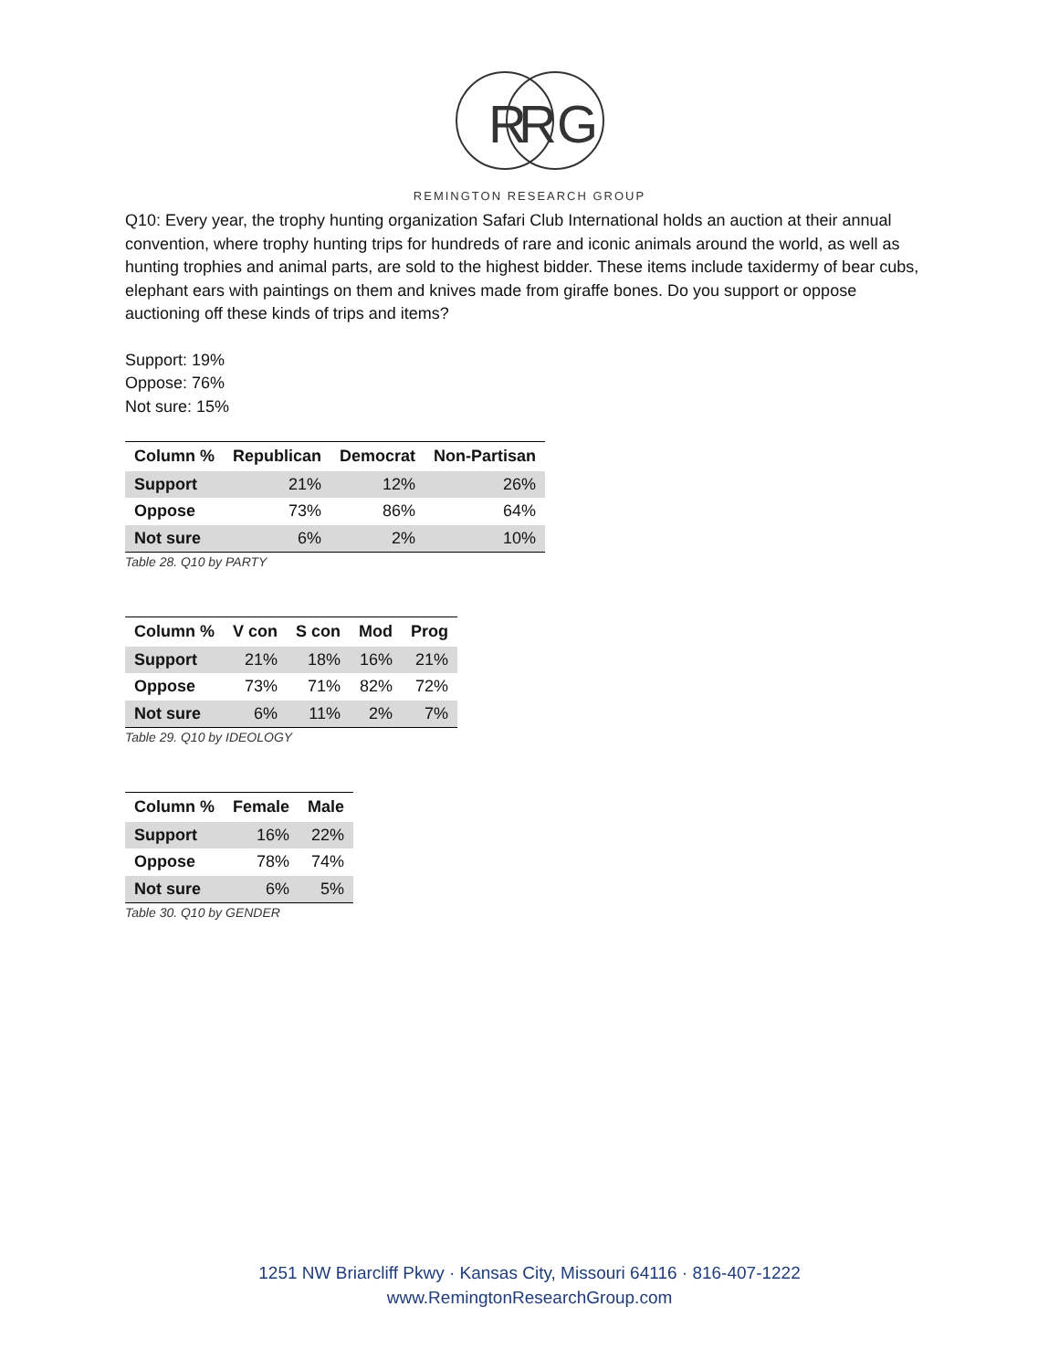R
R
G
REMINGTON RESEARCH GROUP
Q10: Every year, the trophy hunting organization Safari Club International holds an auction at their annual convention, where trophy hunting trips for hundreds of rare and iconic animals around the world, as well as hunting trophies and animal parts, are sold to the highest bidder. These items include taxidermy of bear cubs, elephant ears with paintings on them and knives made from giraffe bones. Do you support or oppose auctioning off these kinds of trips and items?
Support: 19%
Oppose: 76%
Not sure: 15%
| Column % | Republican | Democrat | Non-Partisan |
| --- | --- | --- | --- |
| Support | 21% | 12% | 26% |
| Oppose | 73% | 86% | 64% |
| Not sure | 6% | 2% | 10% |
Table 28. Q10 by PARTY
| Column % | V con | S con | Mod | Prog |
| --- | --- | --- | --- | --- |
| Support | 21% | 18% | 16% | 21% |
| Oppose | 73% | 71% | 82% | 72% |
| Not sure | 6% | 11% | 2% | 7% |
Table 29. Q10 by IDEOLOGY
| Column % | Female | Male |
| --- | --- | --- |
| Support | 16% | 22% |
| Oppose | 78% | 74% |
| Not sure | 6% | 5% |
Table 30. Q10 by GENDER
1251 NW Briarcliff Pkwy · Kansas City, Missouri 64116 · 816-407-1222
www.RemingtonResearchGroup.com